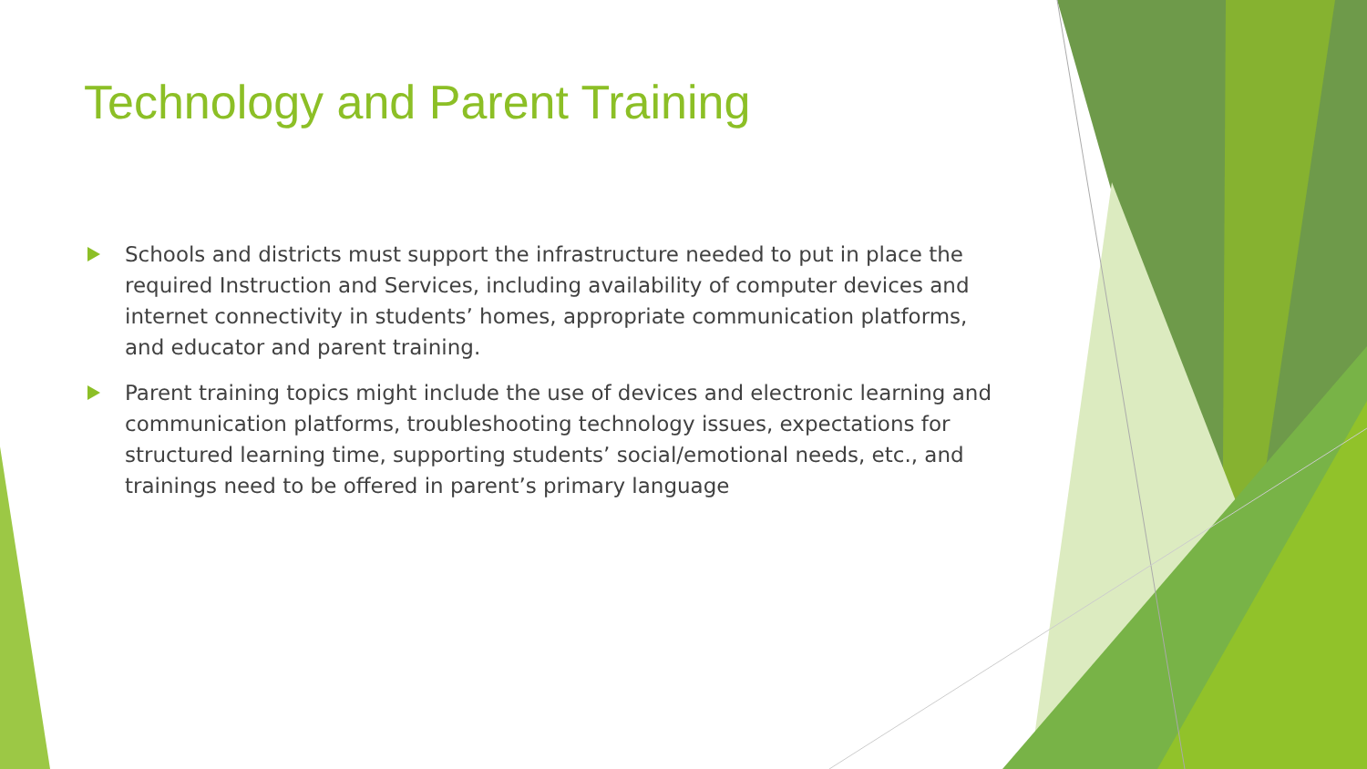Technology and Parent Training
Schools and districts must support the infrastructure needed to put in place the required Instruction and Services, including availability of computer devices and internet connectivity in students’ homes, appropriate communication platforms, and educator and parent training.
Parent training topics might include the use of devices and electronic learning and communication platforms, troubleshooting technology issues, expectations for structured learning time, supporting students’ social/emotional needs, etc., and trainings need to be offered in parent’s primary language